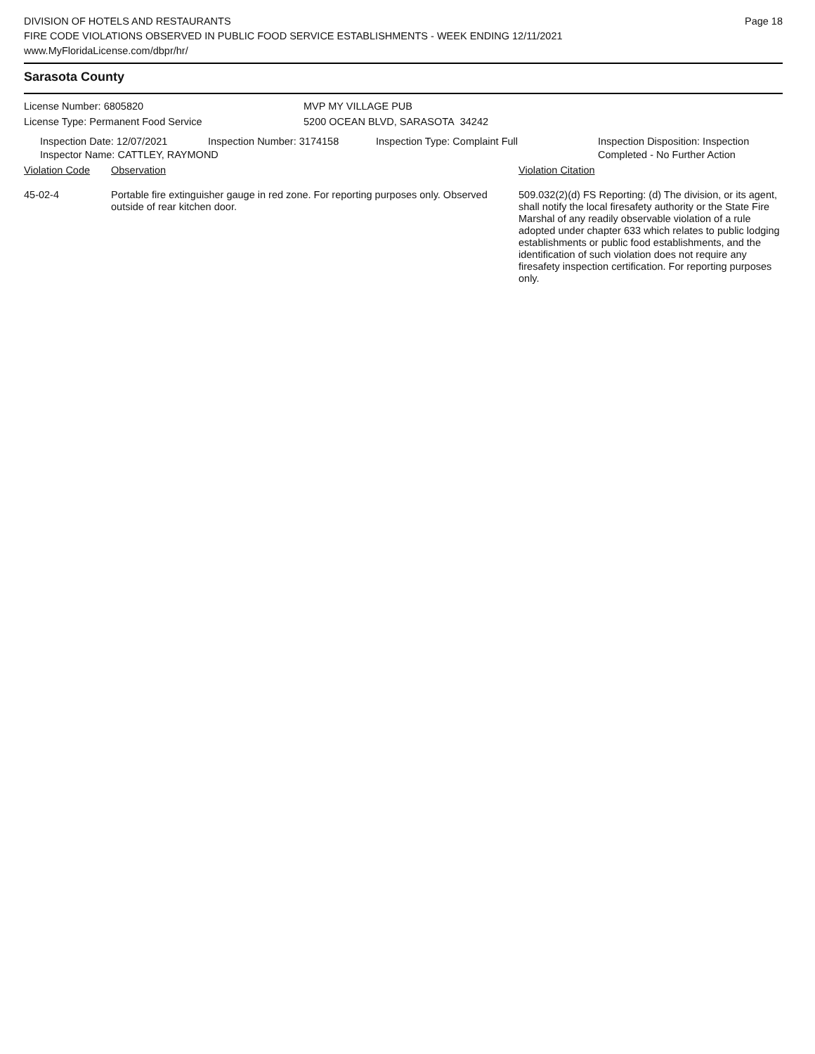DIVISION OF HOTELS AND RESTAURANTS
FIRE CODE VIOLATIONS OBSERVED IN PUBLIC FOOD SERVICE ESTABLISHMENTS - WEEK ENDING 12/11/2021
www.MyFloridaLicense.com/dbpr/hr/
Page 18
Sarasota County
License Number: 6805820
License Type: Permanent Food Service
MVP MY VILLAGE PUB
5200 OCEAN BLVD, SARASOTA 34242
Inspection Date: 12/07/2021 Inspection Number: 3174158 Inspection Type: Complaint Full Inspection Disposition: Inspection
Completed - No Further Action
Inspector Name: CATTLEY, RAYMOND
| Violation Code | Observation | Violation Citation |
| --- | --- | --- |
| 45-02-4 | Portable fire extinguisher gauge in red zone. For reporting purposes only. Observed outside of rear kitchen door. | 509.032(2)(d) FS Reporting: (d) The division, or its agent, shall notify the local firesafety authority or the State Fire Marshal of any readily observable violation of a rule adopted under chapter 633 which relates to public lodging establishments or public food establishments, and the identification of such violation does not require any firesafety inspection certification. For reporting purposes only. |